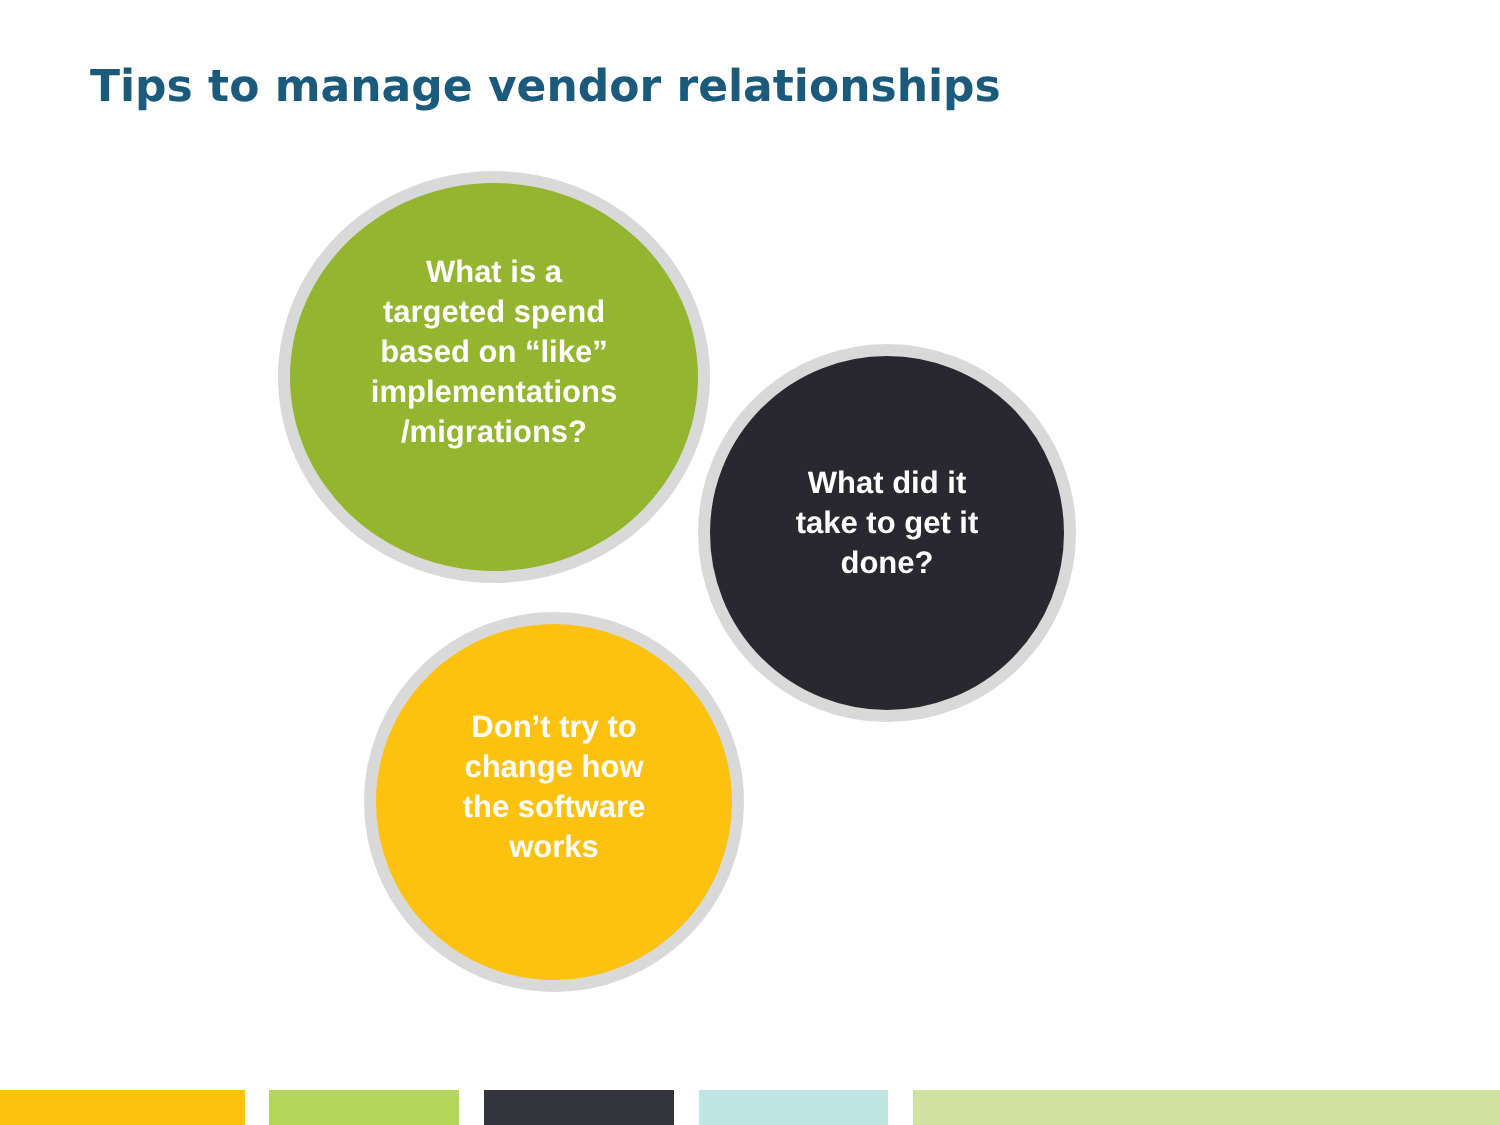Tips to manage vendor relationships
What is a
targeted spend
based on “like”
implementations
/migrations?
What did it
take to get it
done?
Don’t try to
change how
the software
works